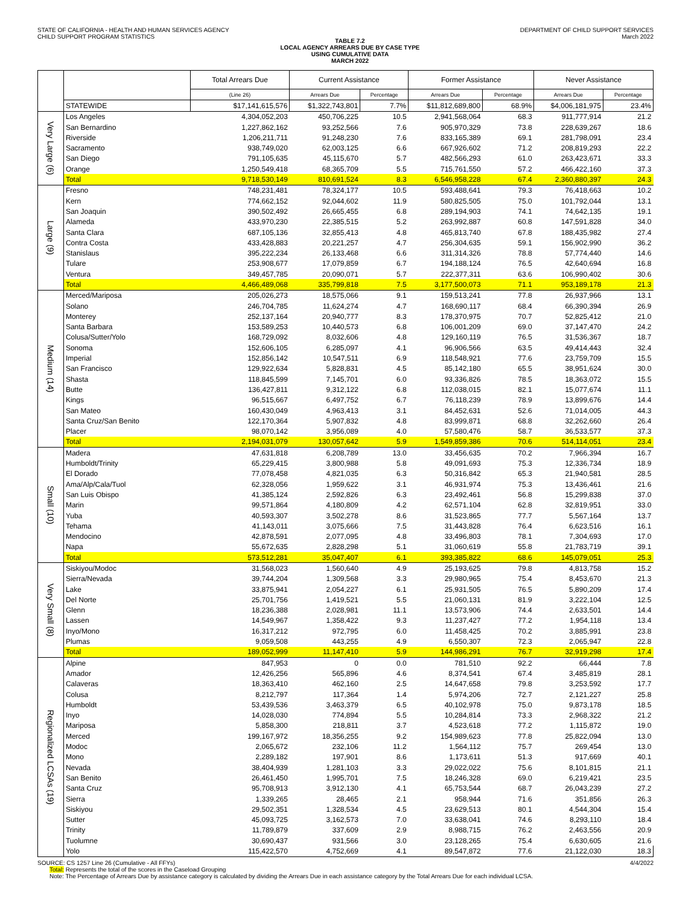STATE OF CALIFORNIA - HEALTH AND HUMAN SERVICES AGENCY
CHILD SUPPORT PROGRAM STATISTICS
DEPARTMENT OF CHILD SUPPORT SERVICES
March 2022
TABLE 7.2
LOCAL AGENCY ARREARS DUE BY CASE TYPE
USING CUMULATIVE DATA
MARCH 2022
| | | Total Arrears Due | Current Assistance | | Former Assistance | | Never Assistance | |
| --- | --- | --- | --- | --- | --- | --- | --- | --- |
| | | (Line 26) | Arrears Due | Percentage | Arrears Due | Percentage | Arrears Due | Percentage |
| | STATEWIDE | $17,141,615,576 | $1,322,743,801 | 7.7% | $11,812,689,800 | 68.9% | $4,006,181,975 | 23.4% |
| Very Large (6) | Los Angeles | 4,304,052,203 | 450,706,225 | 10.5 | 2,941,568,064 | 68.3 | 911,777,914 | 21.2 |
| | San Bernardino | 1,227,862,162 | 93,252,566 | 7.6 | 905,970,329 | 73.8 | 228,639,267 | 18.6 |
| | Riverside | 1,206,211,711 | 91,248,230 | 7.6 | 833,165,389 | 69.1 | 281,798,091 | 23.4 |
| | Sacramento | 938,749,020 | 62,003,125 | 6.6 | 667,926,602 | 71.2 | 208,819,293 | 22.2 |
| | San Diego | 791,105,635 | 45,115,670 | 5.7 | 482,566,293 | 61.0 | 263,423,671 | 33.3 |
| | Orange | 1,250,549,418 | 68,365,709 | 5.5 | 715,761,550 | 57.2 | 466,422,160 | 37.3 |
| | Total | 9,718,530,149 | 810,691,524 | 8.3 | 6,546,958,228 | 67.4 | 2,360,880,397 | 24.3 |
| Large (9) | Fresno | 748,231,481 | 78,324,177 | 10.5 | 593,488,641 | 79.3 | 76,418,663 | 10.2 |
| | Kern | 774,662,152 | 92,044,602 | 11.9 | 580,825,505 | 75.0 | 101,792,044 | 13.1 |
| | San Joaquin | 390,502,492 | 26,665,455 | 6.8 | 289,194,903 | 74.1 | 74,642,135 | 19.1 |
| | Alameda | 433,970,230 | 22,385,515 | 5.2 | 263,992,887 | 60.8 | 147,591,828 | 34.0 |
| | Santa Clara | 687,105,136 | 32,855,413 | 4.8 | 465,813,740 | 67.8 | 188,435,982 | 27.4 |
| | Contra Costa | 433,428,883 | 20,221,257 | 4.7 | 256,304,635 | 59.1 | 156,902,990 | 36.2 |
| | Stanislaus | 395,222,234 | 26,133,468 | 6.6 | 311,314,326 | 78.8 | 57,774,440 | 14.6 |
| | Tulare | 253,908,677 | 17,079,859 | 6.7 | 194,188,124 | 76.5 | 42,640,694 | 16.8 |
| | Ventura | 349,457,785 | 20,090,071 | 5.7 | 222,377,311 | 63.6 | 106,990,402 | 30.6 |
| | Total | 4,466,489,068 | 335,799,818 | 7.5 | 3,177,500,073 | 71.1 | 953,189,178 | 21.3 |
| Medium (14) | Merced/Mariposa | 205,026,273 | 18,575,066 | 9.1 | 159,513,241 | 77.8 | 26,937,966 | 13.1 |
| | Solano | 246,704,785 | 11,624,274 | 4.7 | 168,690,117 | 68.4 | 66,390,394 | 26.9 |
| | Monterey | 252,137,164 | 20,940,777 | 8.3 | 178,370,975 | 70.7 | 52,825,412 | 21.0 |
| | Santa Barbara | 153,589,253 | 10,440,573 | 6.8 | 106,001,209 | 69.0 | 37,147,470 | 24.2 |
| | Colusa/Sutter/Yolo | 168,729,092 | 8,032,606 | 4.8 | 129,160,119 | 76.5 | 31,536,367 | 18.7 |
| | Sonoma | 152,606,105 | 6,285,097 | 4.1 | 96,906,566 | 63.5 | 49,414,443 | 32.4 |
| | Imperial | 152,856,142 | 10,547,511 | 6.9 | 118,548,921 | 77.6 | 23,759,709 | 15.5 |
| | San Francisco | 129,922,634 | 5,828,831 | 4.5 | 85,142,180 | 65.5 | 38,951,624 | 30.0 |
| | Shasta | 118,845,599 | 7,145,701 | 6.0 | 93,336,826 | 78.5 | 18,363,072 | 15.5 |
| | Butte | 136,427,811 | 9,312,122 | 6.8 | 112,038,015 | 82.1 | 15,077,674 | 11.1 |
| | Kings | 96,515,667 | 6,497,752 | 6.7 | 76,118,239 | 78.9 | 13,899,676 | 14.4 |
| | San Mateo | 160,430,049 | 4,963,413 | 3.1 | 84,452,631 | 52.6 | 71,014,005 | 44.3 |
| | Santa Cruz/San Benito | 122,170,364 | 5,907,832 | 4.8 | 83,999,871 | 68.8 | 32,262,660 | 26.4 |
| | Placer | 98,070,142 | 3,956,089 | 4.0 | 57,580,476 | 58.7 | 36,533,577 | 37.3 |
| | Total | 2,194,031,079 | 130,057,642 | 5.9 | 1,549,859,386 | 70.6 | 514,114,051 | 23.4 |
| Small (10) | Madera | 47,631,818 | 6,208,789 | 13.0 | 33,456,635 | 70.2 | 7,966,394 | 16.7 |
| | Humboldt/Trinity | 65,229,415 | 3,800,988 | 5.8 | 49,091,693 | 75.3 | 12,336,734 | 18.9 |
| | El Dorado | 77,078,458 | 4,821,035 | 6.3 | 50,316,842 | 65.3 | 21,940,581 | 28.5 |
| | Ama/Alp/Cala/Tuol | 62,328,056 | 1,959,622 | 3.1 | 46,931,974 | 75.3 | 13,436,461 | 21.6 |
| | San Luis Obispo | 41,385,124 | 2,592,826 | 6.3 | 23,492,461 | 56.8 | 15,299,838 | 37.0 |
| | Marin | 99,571,864 | 4,180,809 | 4.2 | 62,571,104 | 62.8 | 32,819,951 | 33.0 |
| | Yuba | 40,593,307 | 3,502,278 | 8.6 | 31,523,865 | 77.7 | 5,567,164 | 13.7 |
| | Tehama | 41,143,011 | 3,075,666 | 7.5 | 31,443,828 | 76.4 | 6,623,516 | 16.1 |
| | Mendocino | 42,878,591 | 2,077,095 | 4.8 | 33,496,803 | 78.1 | 7,304,693 | 17.0 |
| | Napa | 55,672,635 | 2,828,298 | 5.1 | 31,060,619 | 55.8 | 21,783,719 | 39.1 |
| | Total | 573,512,281 | 35,047,407 | 6.1 | 393,385,822 | 68.6 | 145,079,051 | 25.3 |
| Very Small (8) | Siskiyou/Modoc | 31,568,023 | 1,560,640 | 4.9 | 25,193,625 | 79.8 | 4,813,758 | 15.2 |
| | Sierra/Nevada | 39,744,204 | 1,309,568 | 3.3 | 29,980,965 | 75.4 | 8,453,670 | 21.3 |
| | Lake | 33,875,941 | 2,054,227 | 6.1 | 25,931,505 | 76.5 | 5,890,209 | 17.4 |
| | Del Norte | 25,701,756 | 1,419,521 | 5.5 | 21,060,131 | 81.9 | 3,222,104 | 12.5 |
| | Glenn | 18,236,388 | 2,028,981 | 11.1 | 13,573,906 | 74.4 | 2,633,501 | 14.4 |
| | Lassen | 14,549,967 | 1,358,422 | 9.3 | 11,237,427 | 77.2 | 1,954,118 | 13.4 |
| | Inyo/Mono | 16,317,212 | 972,795 | 6.0 | 11,458,425 | 70.2 | 3,885,991 | 23.8 |
| | Plumas | 9,059,508 | 443,255 | 4.9 | 6,550,307 | 72.3 | 2,065,947 | 22.8 |
| | Total | 189,052,999 | 11,147,410 | 5.9 | 144,986,291 | 76.7 | 32,919,298 | 17.4 |
| Regionalized LCSAs (19) | Alpine | 847,953 | 0 | 0.0 | 781,510 | 92.2 | 66,444 | 7.8 |
| | Amador | 12,426,256 | 565,896 | 4.6 | 8,374,541 | 67.4 | 3,485,819 | 28.1 |
| | Calaveras | 18,363,410 | 462,160 | 2.5 | 14,647,658 | 79.8 | 3,253,592 | 17.7 |
| | Colusa | 8,212,797 | 117,364 | 1.4 | 5,974,206 | 72.7 | 2,121,227 | 25.8 |
| | Humboldt | 53,439,536 | 3,463,379 | 6.5 | 40,102,978 | 75.0 | 9,873,178 | 18.5 |
| | Inyo | 14,028,030 | 774,894 | 5.5 | 10,284,814 | 73.3 | 2,968,322 | 21.2 |
| | Mariposa | 5,858,300 | 218,811 | 3.7 | 4,523,618 | 77.2 | 1,115,872 | 19.0 |
| | Merced | 199,167,972 | 18,356,255 | 9.2 | 154,989,623 | 77.8 | 25,822,094 | 13.0 |
| | Modoc | 2,065,672 | 232,106 | 11.2 | 1,564,112 | 75.7 | 269,454 | 13.0 |
| | Mono | 2,289,182 | 197,901 | 8.6 | 1,173,611 | 51.3 | 917,669 | 40.1 |
| | Nevada | 38,404,939 | 1,281,103 | 3.3 | 29,022,022 | 75.6 | 8,101,815 | 21.1 |
| | San Benito | 26,461,450 | 1,995,701 | 7.5 | 18,246,328 | 69.0 | 6,219,421 | 23.5 |
| | Santa Cruz | 95,708,913 | 3,912,130 | 4.1 | 65,753,544 | 68.7 | 26,043,239 | 27.2 |
| | Sierra | 1,339,265 | 28,465 | 2.1 | 958,944 | 71.6 | 351,856 | 26.3 |
| | Siskiyou | 29,502,351 | 1,328,534 | 4.5 | 23,629,513 | 80.1 | 4,544,304 | 15.4 |
| | Sutter | 45,093,725 | 3,162,573 | 7.0 | 33,638,041 | 74.6 | 8,293,110 | 18.4 |
| | Trinity | 11,789,879 | 337,609 | 2.9 | 8,988,715 | 76.2 | 2,463,556 | 20.9 |
| | Tuolumne | 30,690,437 | 931,566 | 3.0 | 23,128,265 | 75.4 | 6,630,605 | 21.6 |
| | Yolo | 115,422,570 | 4,752,669 | 4.1 | 89,547,872 | 77.6 | 21,122,030 | 18.3 |
SOURCE: CS 1257 Line 26 (Cumulative - All FFYs) 4/4/2022
Total: Represents the total of the scores in the Caseload Grouping
Note: The Percentage of Arrears Due by assistance category is calculated by dividing the Arrears Due in each assistance category by the Total Arrears Due for each individual LCSA.